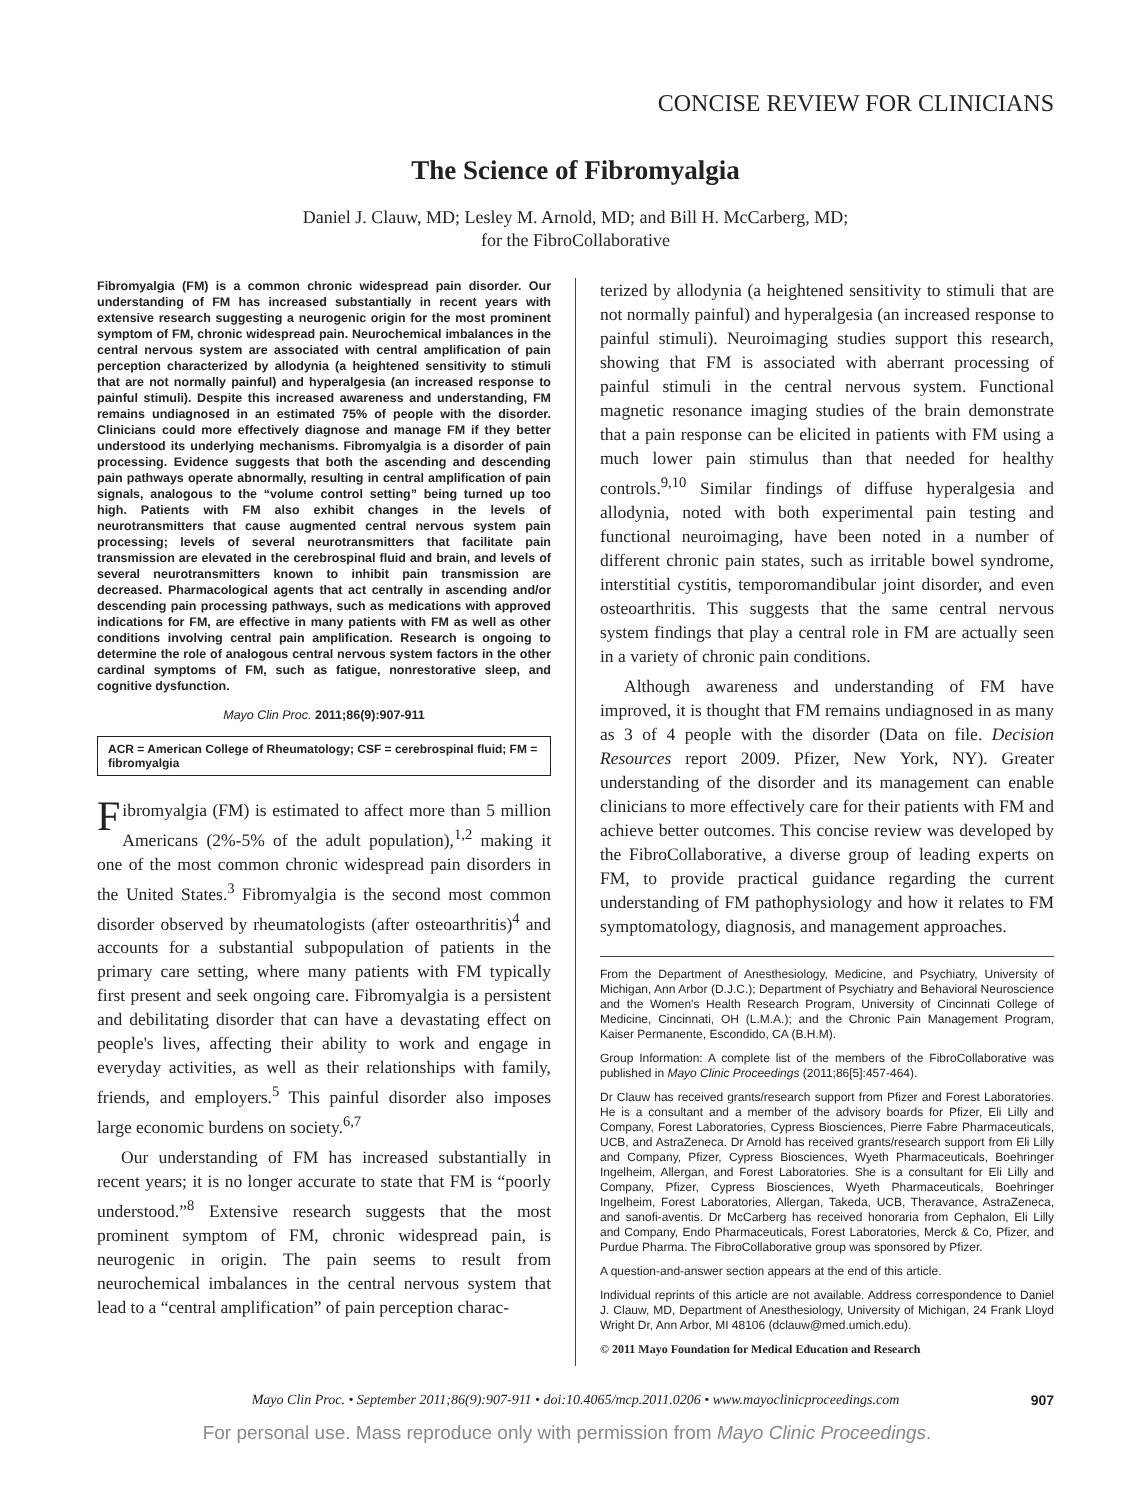CONCISE REVIEW FOR CLINICIANS
The Science of Fibromyalgia
Daniel J. Clauw, MD; Lesley M. Arnold, MD; and Bill H. McCarberg, MD;
for the FibroCollaborative
Fibromyalgia (FM) is a common chronic widespread pain disorder. Our understanding of FM has increased substantially in recent years with extensive research suggesting a neurogenic origin for the most prominent symptom of FM, chronic widespread pain. Neurochemical imbalances in the central nervous system are associated with central amplification of pain perception characterized by allodynia (a heightened sensitivity to stimuli that are not normally painful) and hyperalgesia (an increased response to painful stimuli). Despite this increased awareness and understanding, FM remains undiagnosed in an estimated 75% of people with the disorder. Clinicians could more effectively diagnose and manage FM if they better understood its underlying mechanisms. Fibromyalgia is a disorder of pain processing. Evidence suggests that both the ascending and descending pain pathways operate abnormally, resulting in central amplification of pain signals, analogous to the “volume control setting” being turned up too high. Patients with FM also exhibit changes in the levels of neurotransmitters that cause augmented central nervous system pain processing; levels of several neurotransmitters that facilitate pain transmission are elevated in the cerebrospinal fluid and brain, and levels of several neurotransmitters known to inhibit pain transmission are decreased. Pharmacological agents that act centrally in ascending and/or descending pain processing pathways, such as medications with approved indications for FM, are effective in many patients with FM as well as other conditions involving central pain amplification. Research is ongoing to determine the role of analogous central nervous system factors in the other cardinal symptoms of FM, such as fatigue, nonrestorative sleep, and cognitive dysfunction.
Mayo Clin Proc. 2011;86(9):907-911
ACR = American College of Rheumatology; CSF = cerebrospinal fluid; FM = fibromyalgia
Fibromyalgia (FM) is estimated to affect more than 5 million Americans (2%-5% of the adult population),<sup>1,2</sup> making it one of the most common chronic widespread pain disorders in the United States.<sup>3</sup> Fibromyalgia is the second most common disorder observed by rheumatologists (after osteoarthritis)<sup>4</sup> and accounts for a substantial subpopulation of patients in the primary care setting, where many patients with FM typically first present and seek ongoing care. Fibromyalgia is a persistent and debilitating disorder that can have a devastating effect on people's lives, affecting their ability to work and engage in everyday activities, as well as their relationships with family, friends, and employers.<sup>5</sup> This painful disorder also imposes large economic burdens on society.<sup>6,7</sup>
Our understanding of FM has increased substantially in recent years; it is no longer accurate to state that FM is “poorly understood.”<sup>8</sup> Extensive research suggests that the most prominent symptom of FM, chronic widespread pain, is neurogenic in origin. The pain seems to result from neurochemical imbalances in the central nervous system that lead to a “central amplification” of pain perception charac-
terized by allodynia (a heightened sensitivity to stimuli that are not normally painful) and hyperalgesia (an increased response to painful stimuli). Neuroimaging studies support this research, showing that FM is associated with aberrant processing of painful stimuli in the central nervous system. Functional magnetic resonance imaging studies of the brain demonstrate that a pain response can be elicited in patients with FM using a much lower pain stimulus than that needed for healthy controls.<sup>9,10</sup> Similar findings of diffuse hyperalgesia and allodynia, noted with both experimental pain testing and functional neuroimaging, have been noted in a number of different chronic pain states, such as irritable bowel syndrome, interstitial cystitis, temporomandibular joint disorder, and even osteoarthritis. This suggests that the same central nervous system findings that play a central role in FM are actually seen in a variety of chronic pain conditions.
Although awareness and understanding of FM have improved, it is thought that FM remains undiagnosed in as many as 3 of 4 people with the disorder (Data on file. Decision Resources report 2009. Pfizer, New York, NY). Greater understanding of the disorder and its management can enable clinicians to more effectively care for their patients with FM and achieve better outcomes. This concise review was developed by the FibroCollaborative, a diverse group of leading experts on FM, to provide practical guidance regarding the current understanding of FM pathophysiology and how it relates to FM symptomatology, diagnosis, and management approaches.
From the Department of Anesthesiology, Medicine, and Psychiatry, University of Michigan, Ann Arbor (D.J.C.); Department of Psychiatry and Behavioral Neuroscience and the Women's Health Research Program, University of Cincinnati College of Medicine, Cincinnati, OH (L.M.A.); and the Chronic Pain Management Program, Kaiser Permanente, Escondido, CA (B.H.M).
Group Information: A complete list of the members of the FibroCollaborative was published in Mayo Clinic Proceedings (2011;86[5]:457-464).
Dr Clauw has received grants/research support from Pfizer and Forest Laboratories. He is a consultant and a member of the advisory boards for Pfizer, Eli Lilly and Company, Forest Laboratories, Cypress Biosciences, Pierre Fabre Pharmaceuticals, UCB, and AstraZeneca. Dr Arnold has received grants/research support from Eli Lilly and Company, Pfizer, Cypress Biosciences, Wyeth Pharmaceuticals, Boehringer Ingelheim, Allergan, and Forest Laboratories. She is a consultant for Eli Lilly and Company, Pfizer, Cypress Biosciences, Wyeth Pharmaceuticals, Boehringer Ingelheim, Forest Laboratories, Allergan, Takeda, UCB, Theravance, AstraZeneca, and sanofi-aventis. Dr McCarberg has received honoraria from Cephalon, Eli Lilly and Company, Endo Pharmaceuticals, Forest Laboratories, Merck & Co, Pfizer, and Purdue Pharma. The FibroCollaborative group was sponsored by Pfizer.
A question-and-answer section appears at the end of this article.
Individual reprints of this article are not available. Address correspondence to Daniel J. Clauw, MD, Department of Anesthesiology, University of Michigan, 24 Frank Lloyd Wright Dr, Ann Arbor, MI 48106 (dclauw@med.umich.edu).
© 2011 Mayo Foundation for Medical Education and Research
Mayo Clin Proc. • September 2011;86(9):907-911 • doi:10.4065/mcp.2011.0206 • www.mayoclinicproceedings.com 907
For personal use. Mass reproduce only with permission from Mayo Clinic Proceedings.